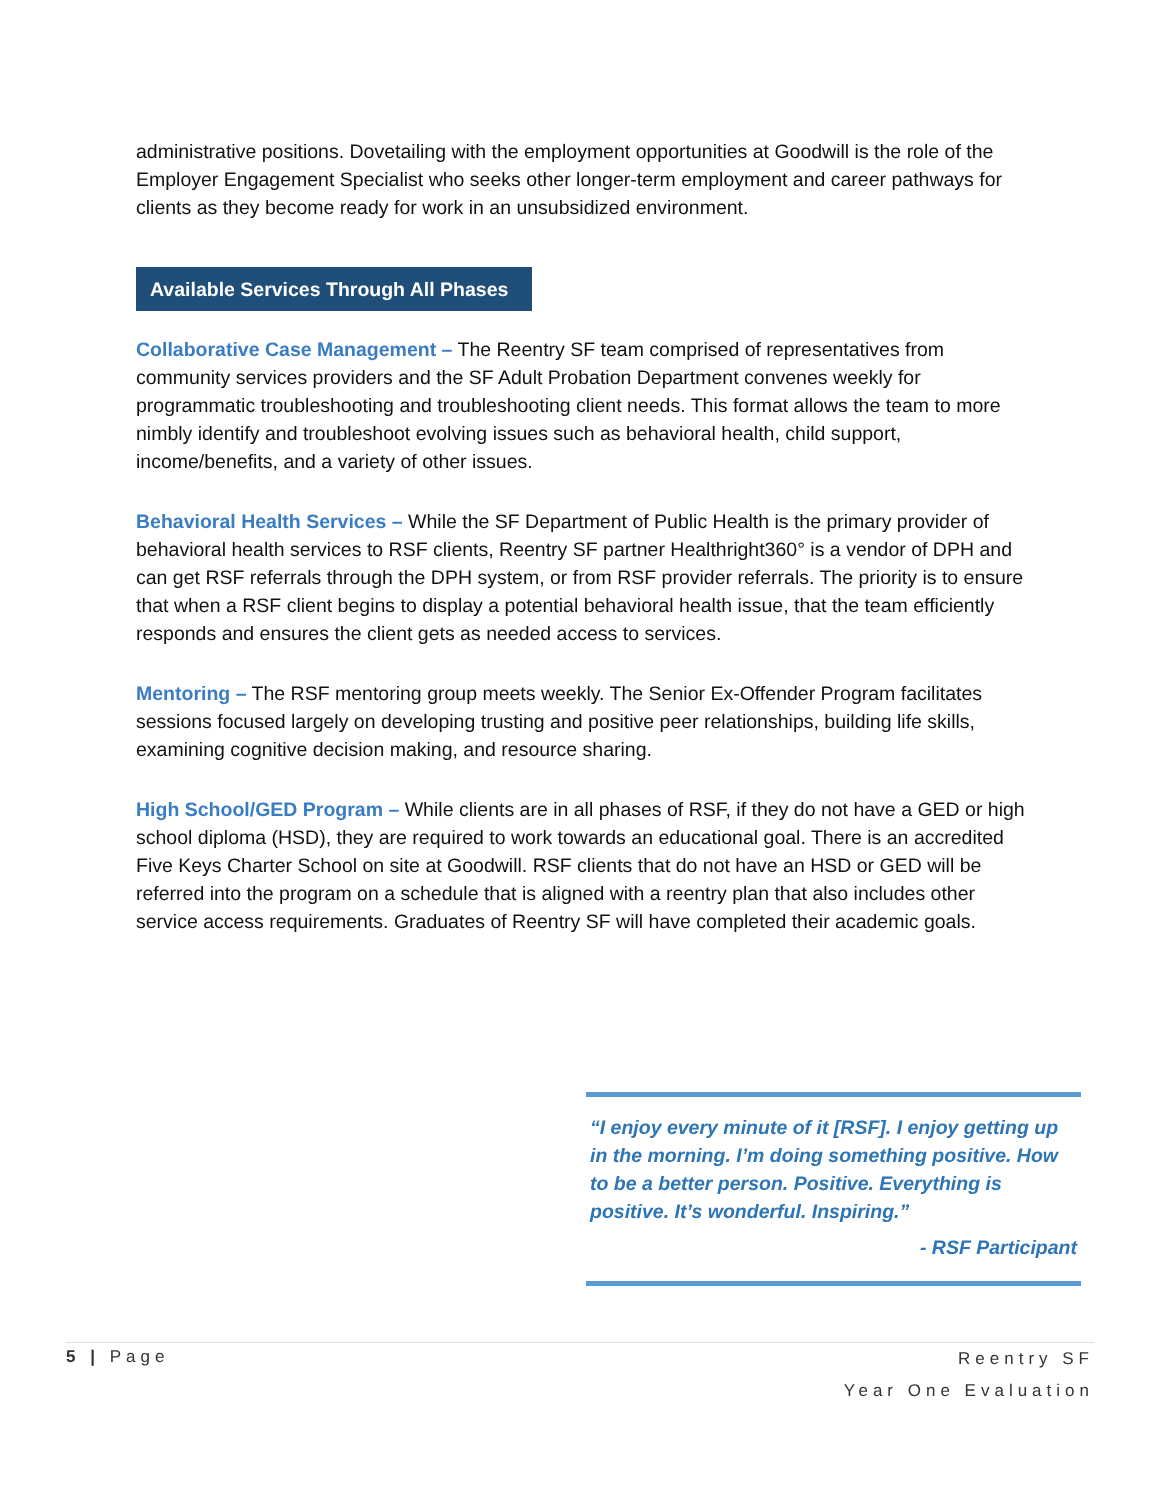administrative positions. Dovetailing with the employment opportunities at Goodwill is the role of the Employer Engagement Specialist who seeks other longer-term employment and career pathways for clients as they become ready for work in an unsubsidized environment.
Available Services Through All Phases
Collaborative Case Management – The Reentry SF team comprised of representatives from community services providers and the SF Adult Probation Department convenes weekly for programmatic troubleshooting and troubleshooting client needs. This format allows the team to more nimbly identify and troubleshoot evolving issues such as behavioral health, child support, income/benefits, and a variety of other issues.
Behavioral Health Services – While the SF Department of Public Health is the primary provider of behavioral health services to RSF clients, Reentry SF partner Healthright360° is a vendor of DPH and can get RSF referrals through the DPH system, or from RSF provider referrals. The priority is to ensure that when a RSF client begins to display a potential behavioral health issue, that the team efficiently responds and ensures the client gets as needed access to services.
Mentoring – The RSF mentoring group meets weekly. The Senior Ex-Offender Program facilitates sessions focused largely on developing trusting and positive peer relationships, building life skills, examining cognitive decision making, and resource sharing.
High School/GED Program – While clients are in all phases of RSF, if they do not have a GED or high school diploma (HSD), they are required to work towards an educational goal. There is an accredited Five Keys Charter School on site at Goodwill. RSF clients that do not have an HSD or GED will be referred into the program on a schedule that is aligned with a reentry plan that also includes other service access requirements. Graduates of Reentry SF will have completed their academic goals.
“I enjoy every minute of it [RSF]. I enjoy getting up in the morning. I’m doing something positive. How to be a better person. Positive. Everything is positive. It’s wonderful. Inspiring.”
- RSF Participant
5 | Page
Reentry SF
Year One Evaluation